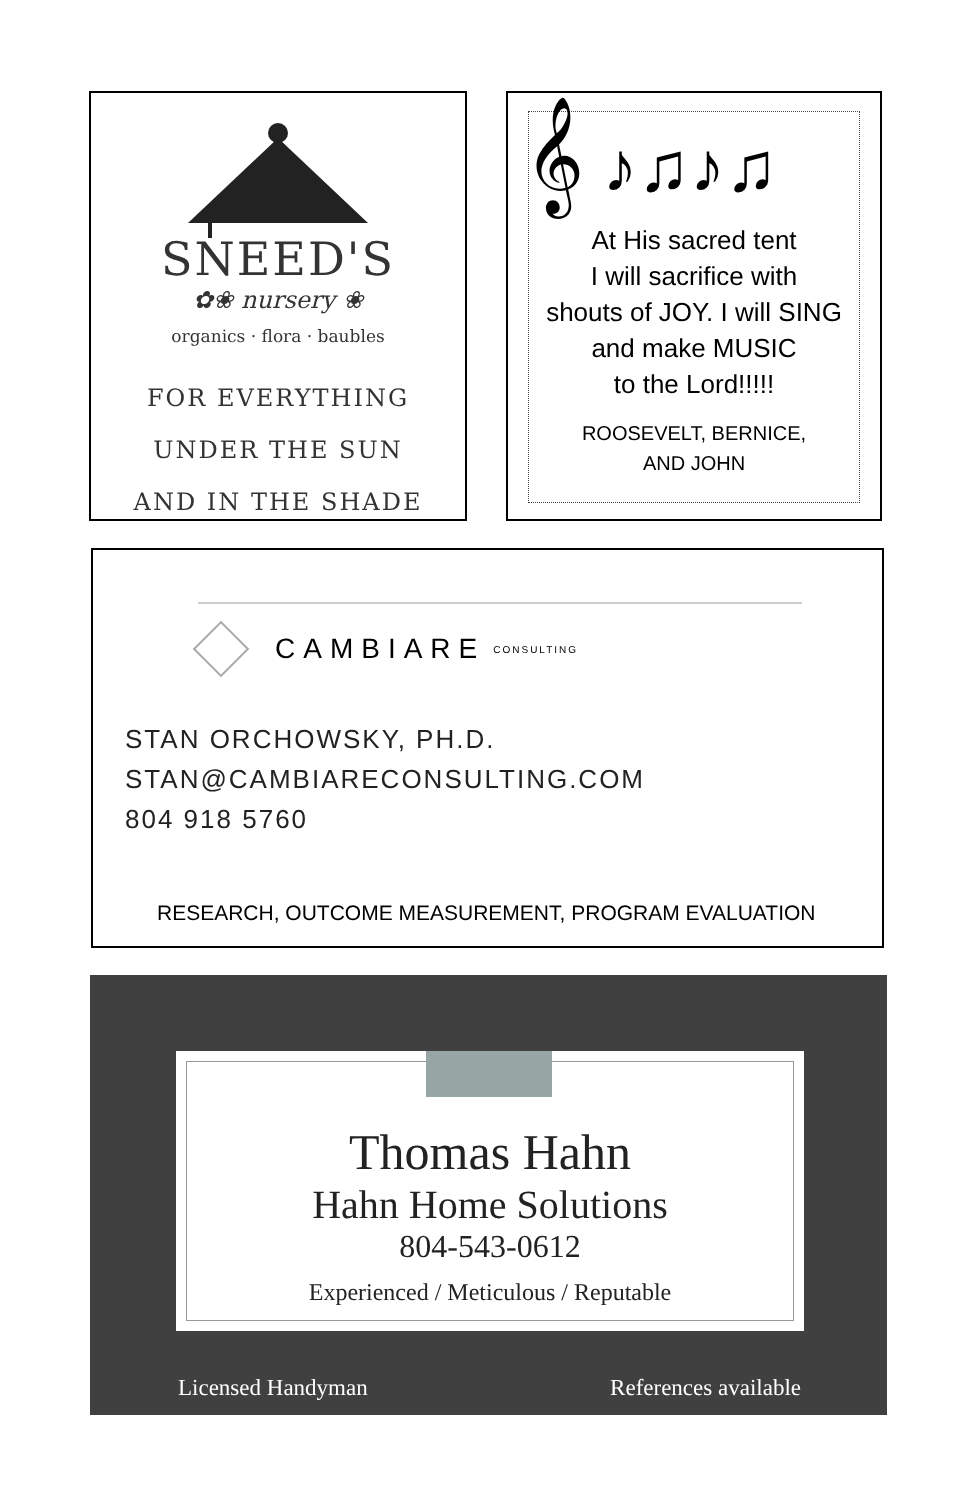SNEED'S
✿❀ nursery ❀
organics · flora · baubles
FOR EVERYTHING
UNDER THE SUN
AND IN THE SHADE
𝄞 ♪♫♪♫
At His sacred tent
I will sacrifice with
shouts of JOY. I will SING
and make MUSIC
to the Lord!!!!!
ROOSEVELT, BERNICE,
AND JOHN
CAMBIARE CONSULTING
STAN ORCHOWSKY, PH.D.
STAN@CAMBIARECONSULTING.COM
804 918 5760
RESEARCH, OUTCOME MEASUREMENT, PROGRAM EVALUATION
Thomas Hahn
Hahn Home Solutions
804-543-0612
Experienced / Meticulous / Reputable
Licensed Handyman References available